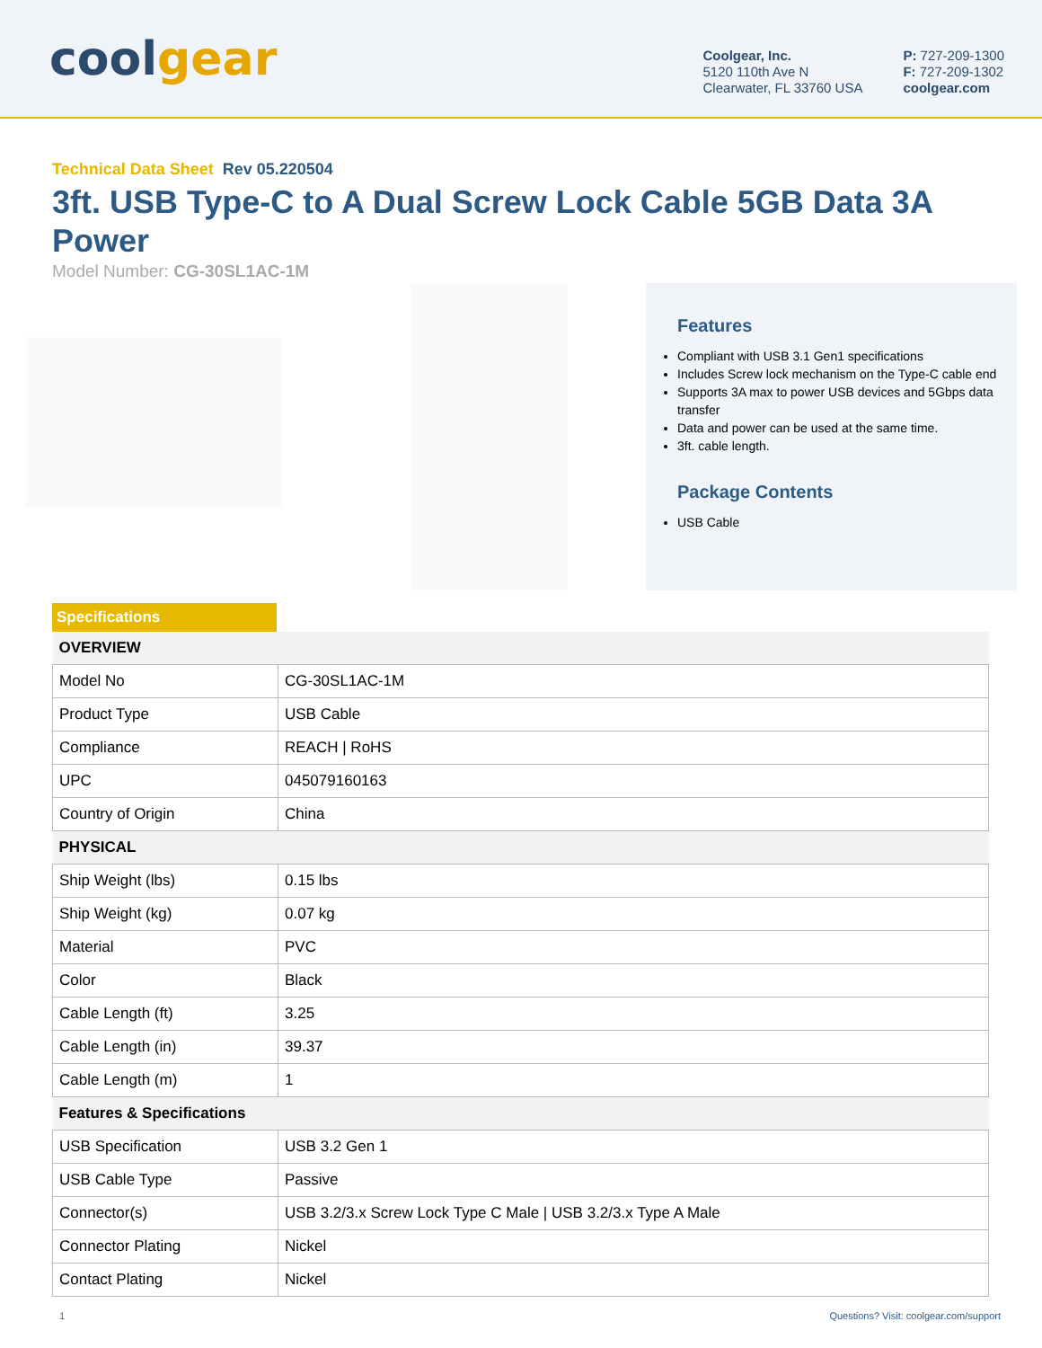coolgear
Coolgear, Inc.
5120 110th Ave N
Clearwater, FL 33760 USA
P: 727-209-1300
F: 727-209-1302
coolgear.com
Technical Data Sheet Rev 05.220504
3ft. USB Type-C to A Dual Screw Lock Cable 5GB Data 3A Power
Model Number: CG-30SL1AC-1M
Features
Compliant with USB 3.1 Gen1 specifications
Includes Screw lock mechanism on the Type-C cable end
Supports 3A max to power USB devices and 5Gbps data transfer
Data and power can be used at the same time.
3ft. cable length.
Package Contents
USB Cable
Specifications
| OVERVIEW | |
| --- | --- |
| Model No | CG-30SL1AC-1M |
| Product Type | USB Cable |
| Compliance | REACH / RoHS |
| UPC | 045079160163 |
| Country of Origin | China |
| PHYSICAL | |
| Ship Weight (lbs) | 0.15 lbs |
| Ship Weight (kg) | 0.07 kg |
| Material | PVC |
| Color | Black |
| Cable Length (ft) | 3.25 |
| Cable Length (in) | 39.37 |
| Cable Length (m) | 1 |
| Features & Specifications | |
| USB Specification | USB 3.2 Gen 1 |
| USB Cable Type | Passive |
| Connector(s) | USB 3.2/3.x Screw Lock Type C Male / USB 3.2/3.x Type A Male |
| Connector Plating | Nickel |
| Contact Plating | Nickel |
1 Questions? Visit: coolgear.com/support